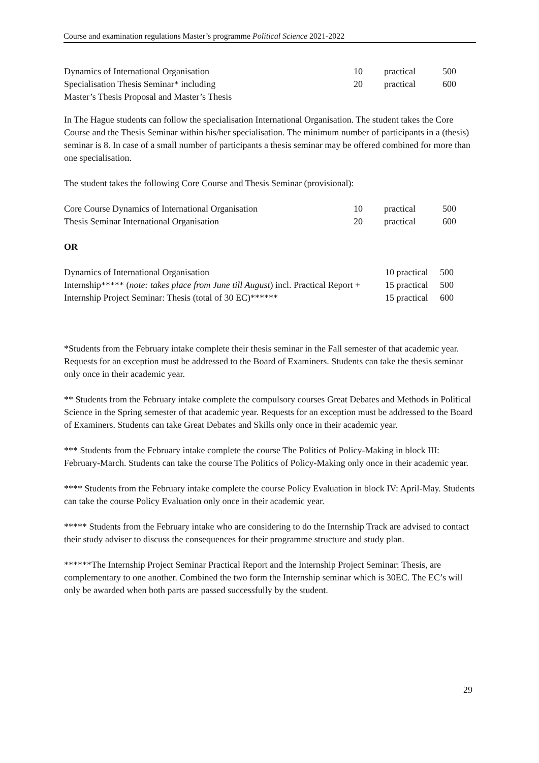Course and examination regulations Master’s programme Political Science 2021-2022
| Dynamics of International Organisation | 10 | practical | 500 |
| Specialisation Thesis Seminar* including Master’s Thesis Proposal and Master’s Thesis | 20 | practical | 600 |
In The Hague students can follow the specialisation International Organisation. The student takes the Core Course and the Thesis Seminar within his/her specialisation. The minimum number of participants in a (thesis) seminar is 8. In case of a small number of participants a thesis seminar may be offered combined for more than one specialisation.
The student takes the following Core Course and Thesis Seminar (provisional):
| Core Course Dynamics of International Organisation | 10 | practical | 500 |
| Thesis Seminar International Organisation | 20 | practical | 600 |
OR
| Dynamics of International Organisation | 10 practical | 500 |
| Internship***** ( note: takes place from June till August ) incl. Practical Report + | 15 practical | 500 |
| Internship Project Seminar: Thesis (total of 30 EC)****** | 15 practical | 600 |
*Students from the February intake complete their thesis seminar in the Fall semester of that academic year. Requests for an exception must be addressed to the Board of Examiners. Students can take the thesis seminar only once in their academic year.
** Students from the February intake complete the compulsory courses Great Debates and Methods in Political Science in the Spring semester of that academic year. Requests for an exception must be addressed to the Board of Examiners. Students can take Great Debates and Skills only once in their academic year.
*** Students from the February intake complete the course The Politics of Policy-Making in block III: February-March. Students can take the course The Politics of Policy-Making only once in their academic year.
**** Students from the February intake complete the course Policy Evaluation in block IV: April-May. Students can take the course Policy Evaluation only once in their academic year.
***** Students from the February intake who are considering to do the Internship Track are advised to contact their study adviser to discuss the consequences for their programme structure and study plan.
******The Internship Project Seminar Practical Report and the Internship Project Seminar: Thesis, are complementary to one another. Combined the two form the Internship seminar which is 30EC. The EC’s will only be awarded when both parts are passed successfully by the student.
29